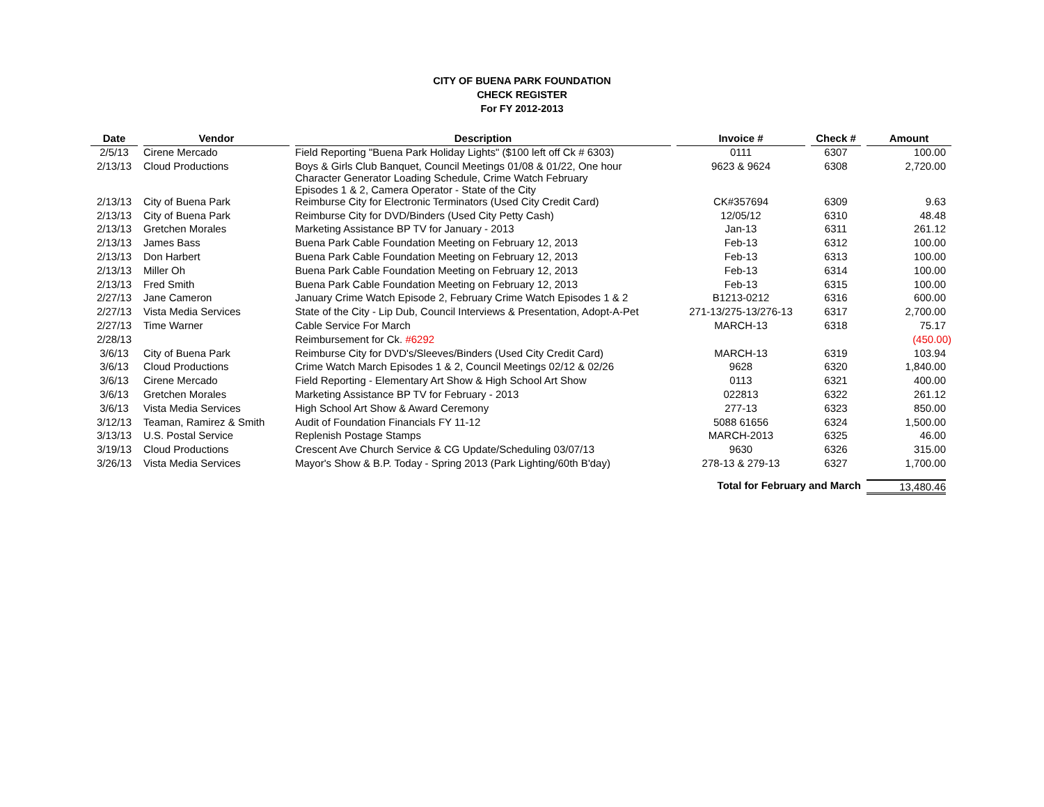CITY OF BUENA PARK FOUNDATION
CHECK REGISTER
For FY 2012-2013
| Date | Vendor | Description | Invoice # | Check # | Amount |
| --- | --- | --- | --- | --- | --- |
| 2/5/13 | Cirene Mercado | Field Reporting "Buena Park Holiday Lights" ($100 left off Ck # 6303) | 0111 | 6307 | 100.00 |
| 2/13/13 | Cloud Productions | Boys & Girls Club Banquet, Council Meetings 01/08 & 01/22, One hour Character Generator Loading Schedule, Crime Watch February Episodes 1 & 2, Camera Operator - State of the City | 9623 & 9624 | 6308 | 2,720.00 |
| 2/13/13 | City of Buena Park | Reimburse City for Electronic Terminators (Used City Credit Card) | CK#357694 | 6309 | 9.63 |
| 2/13/13 | City of Buena Park | Reimburse City for DVD/Binders (Used City Petty Cash) | 12/05/12 | 6310 | 48.48 |
| 2/13/13 | Gretchen Morales | Marketing Assistance BP TV for January - 2013 | Jan-13 | 6311 | 261.12 |
| 2/13/13 | James Bass | Buena Park Cable Foundation Meeting on February 12, 2013 | Feb-13 | 6312 | 100.00 |
| 2/13/13 | Don Harbert | Buena Park Cable Foundation Meeting on February 12, 2013 | Feb-13 | 6313 | 100.00 |
| 2/13/13 | Miller Oh | Buena Park Cable Foundation Meeting on February 12, 2013 | Feb-13 | 6314 | 100.00 |
| 2/13/13 | Fred Smith | Buena Park Cable Foundation Meeting on February 12, 2013 | Feb-13 | 6315 | 100.00 |
| 2/27/13 | Jane Cameron | January Crime Watch Episode 2, February Crime Watch Episodes 1 & 2 | B1213-0212 | 6316 | 600.00 |
| 2/27/13 | Vista Media Services | State of the City - Lip Dub, Council Interviews & Presentation, Adopt-A-Pet | 271-13/275-13/276-13 | 6317 | 2,700.00 |
| 2/27/13 | Time Warner | Cable Service For March | MARCH-13 | 6318 | 75.17 |
| 2/28/13 | | Reimbursement for Ck. #6292 | | | (450.00) |
| 3/6/13 | City of Buena Park | Reimburse City for DVD's/Sleeves/Binders (Used City Credit Card) | MARCH-13 | 6319 | 103.94 |
| 3/6/13 | Cloud Productions | Crime Watch March Episodes 1 & 2, Council Meetings 02/12 & 02/26 | 9628 | 6320 | 1,840.00 |
| 3/6/13 | Cirene Mercado | Field Reporting - Elementary Art Show & High School Art Show | 0113 | 6321 | 400.00 |
| 3/6/13 | Gretchen Morales | Marketing Assistance BP TV for February - 2013 | 022813 | 6322 | 261.12 |
| 3/6/13 | Vista Media Services | High School Art Show & Award Ceremony | 277-13 | 6323 | 850.00 |
| 3/12/13 | Teaman, Ramirez & Smith | Audit of Foundation Financials FY 11-12 | 5088 61656 | 6324 | 1,500.00 |
| 3/13/13 | U.S. Postal Service | Replenish Postage Stamps | MARCH-2013 | 6325 | 46.00 |
| 3/19/13 | Cloud Productions | Crescent Ave Church Service & CG Update/Scheduling 03/07/13 | 9630 | 6326 | 315.00 |
| 3/26/13 | Vista Media Services | Mayor's Show & B.P. Today - Spring 2013 (Park Lighting/60th B'day) | 278-13 & 279-13 | 6327 | 1,700.00 |
| | | | Total for February and March | | 13,480.46 |